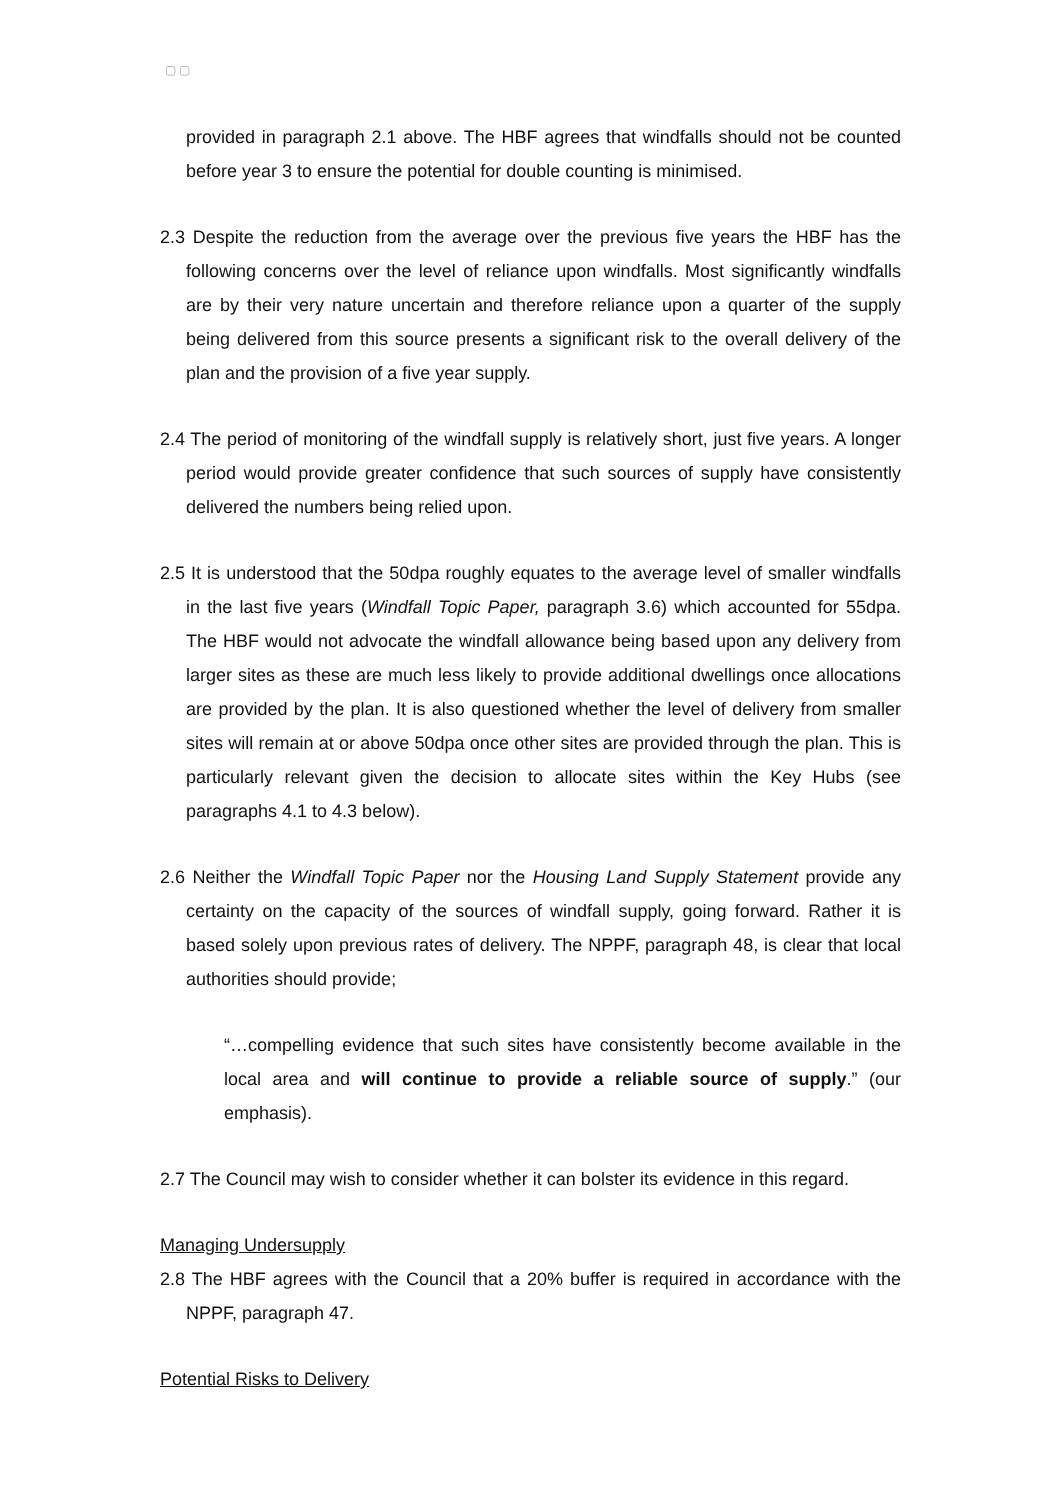▢ ▢
provided in paragraph 2.1 above. The HBF agrees that windfalls should not be counted before year 3 to ensure the potential for double counting is minimised.
2.3 Despite the reduction from the average over the previous five years the HBF has the following concerns over the level of reliance upon windfalls. Most significantly windfalls are by their very nature uncertain and therefore reliance upon a quarter of the supply being delivered from this source presents a significant risk to the overall delivery of the plan and the provision of a five year supply.
2.4 The period of monitoring of the windfall supply is relatively short, just five years. A longer period would provide greater confidence that such sources of supply have consistently delivered the numbers being relied upon.
2.5 It is understood that the 50dpa roughly equates to the average level of smaller windfalls in the last five years (Windfall Topic Paper, paragraph 3.6) which accounted for 55dpa. The HBF would not advocate the windfall allowance being based upon any delivery from larger sites as these are much less likely to provide additional dwellings once allocations are provided by the plan. It is also questioned whether the level of delivery from smaller sites will remain at or above 50dpa once other sites are provided through the plan. This is particularly relevant given the decision to allocate sites within the Key Hubs (see paragraphs 4.1 to 4.3 below).
2.6 Neither the Windfall Topic Paper nor the Housing Land Supply Statement provide any certainty on the capacity of the sources of windfall supply, going forward. Rather it is based solely upon previous rates of delivery. The NPPF, paragraph 48, is clear that local authorities should provide;
“…compelling evidence that such sites have consistently become available in the local area and will continue to provide a reliable source of supply.” (our emphasis).
2.7 The Council may wish to consider whether it can bolster its evidence in this regard.
Managing Undersupply
2.8 The HBF agrees with the Council that a 20% buffer is required in accordance with the NPPF, paragraph 47.
Potential Risks to Delivery